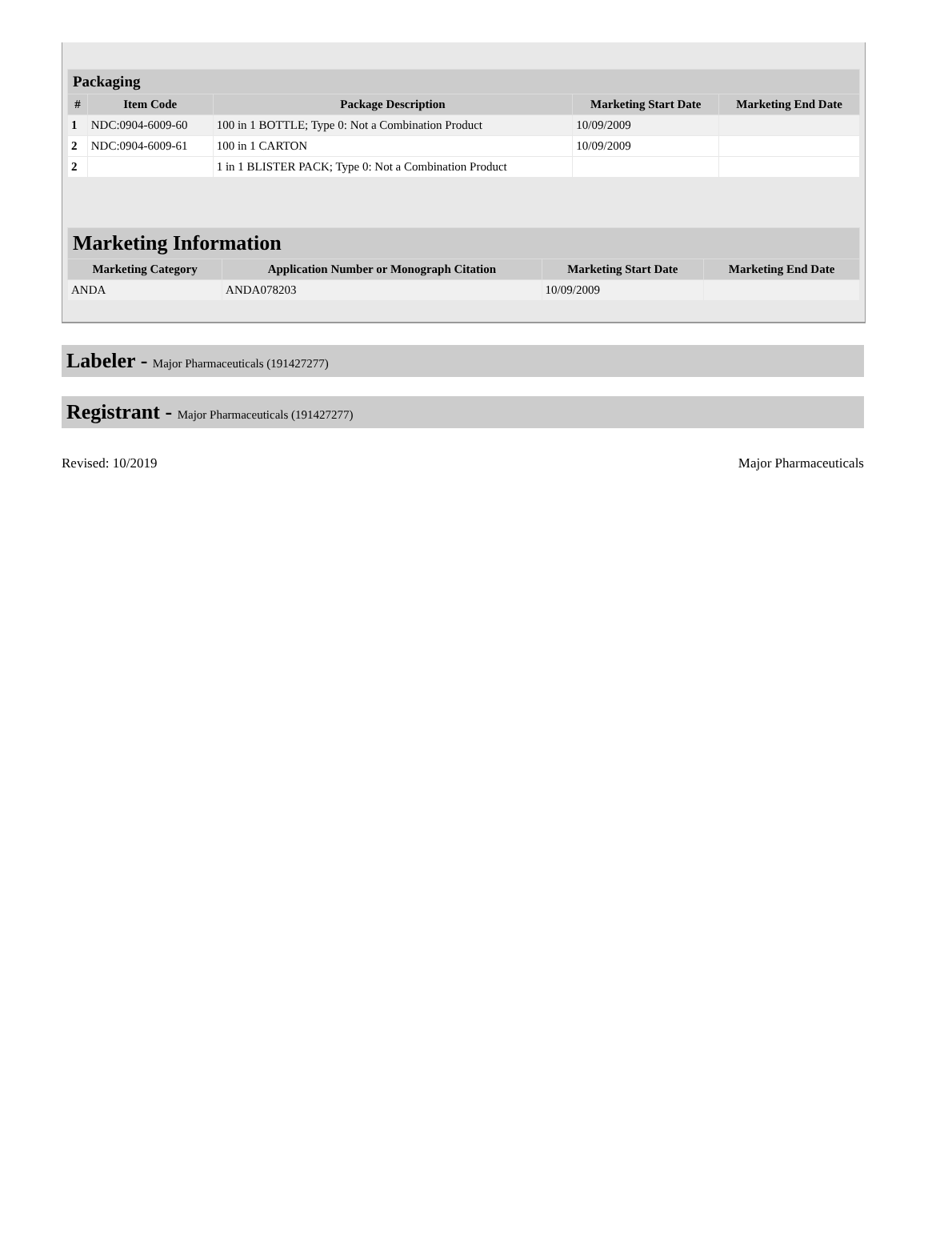| Packaging | | | | |
| --- | --- | --- | --- | --- |
| # | Item Code | Package Description | Marketing Start Date | Marketing End Date |
| 1 | NDC:0904-6009-60 | 100 in 1 BOTTLE; Type 0: Not a Combination Product | 10/09/2009 | |
| 2 | NDC:0904-6009-61 | 100 in 1 CARTON | 10/09/2009 | |
| 2 | | 1 in 1 BLISTER PACK; Type 0: Not a Combination Product | | |
| Marketing Information | | | |
| --- | --- | --- | --- |
| Marketing Category | Application Number or Monograph Citation | Marketing Start Date | Marketing End Date |
| ANDA | ANDA078203 | 10/09/2009 | |
Labeler - Major Pharmaceuticals (191427277)
Registrant - Major Pharmaceuticals (191427277)
Revised: 10/2019 Major Pharmaceuticals